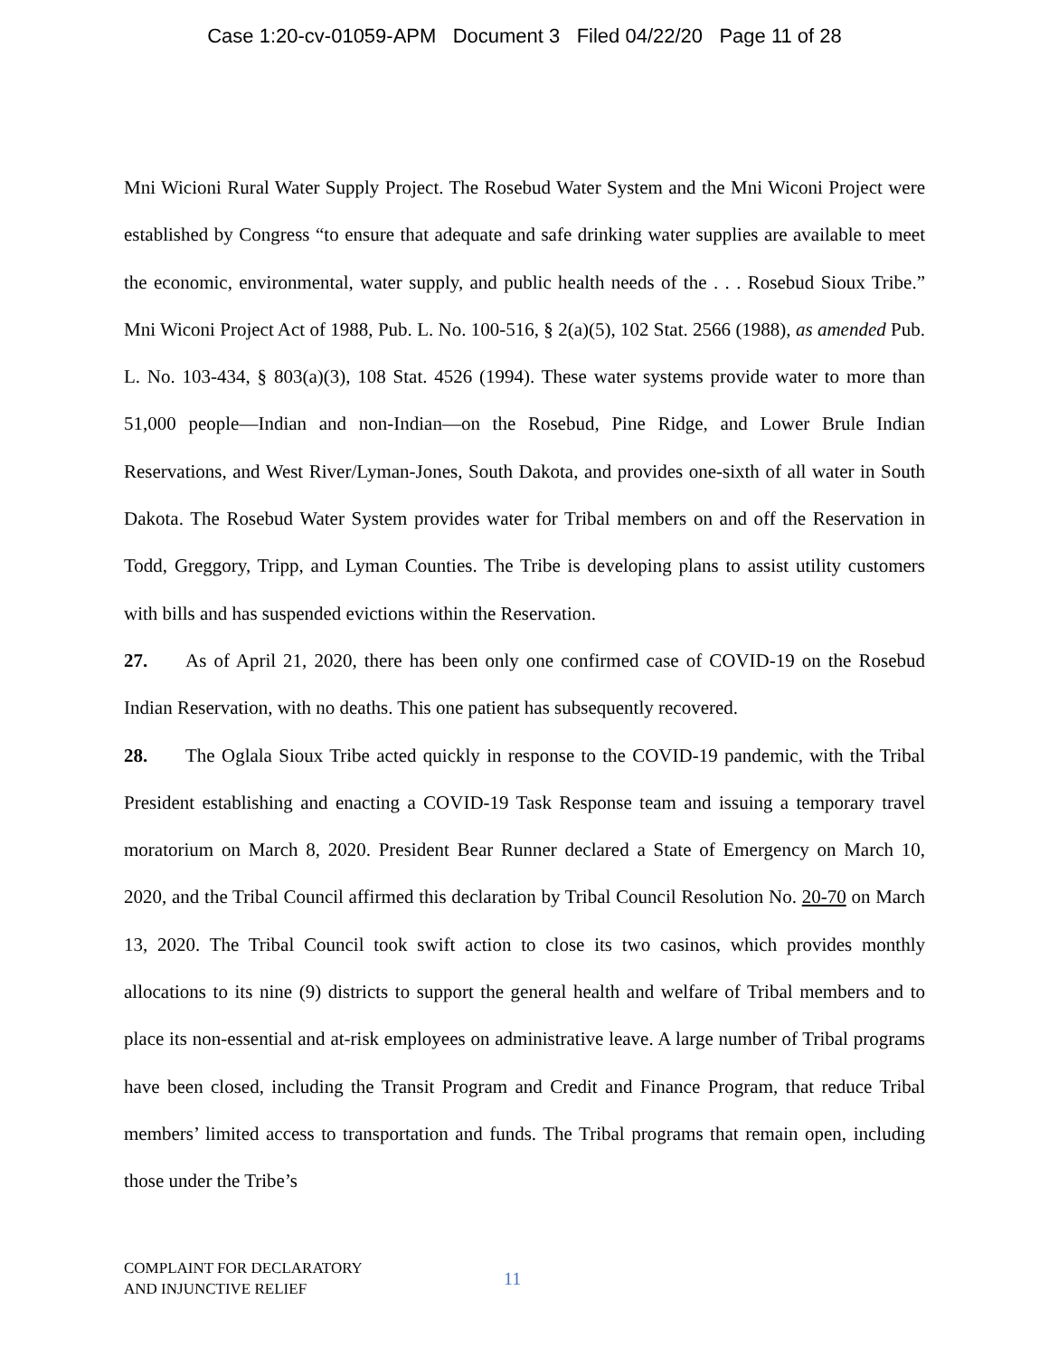Case 1:20-cv-01059-APM Document 3 Filed 04/22/20 Page 11 of 28
Mni Wicioni Rural Water Supply Project. The Rosebud Water System and the Mni Wiconi Project were established by Congress “to ensure that adequate and safe drinking water supplies are available to meet the economic, environmental, water supply, and public health needs of the . . . Rosebud Sioux Tribe.” Mni Wiconi Project Act of 1988, Pub. L. No. 100-516, § 2(a)(5), 102 Stat. 2566 (1988), as amended Pub. L. No. 103-434, § 803(a)(3), 108 Stat. 4526 (1994). These water systems provide water to more than 51,000 people—Indian and non-Indian—on the Rosebud, Pine Ridge, and Lower Brule Indian Reservations, and West River/Lyman-Jones, South Dakota, and provides one-sixth of all water in South Dakota. The Rosebud Water System provides water for Tribal members on and off the Reservation in Todd, Greggory, Tripp, and Lyman Counties. The Tribe is developing plans to assist utility customers with bills and has suspended evictions within the Reservation.
27. As of April 21, 2020, there has been only one confirmed case of COVID-19 on the Rosebud Indian Reservation, with no deaths. This one patient has subsequently recovered.
28. The Oglala Sioux Tribe acted quickly in response to the COVID-19 pandemic, with the Tribal President establishing and enacting a COVID-19 Task Response team and issuing a temporary travel moratorium on March 8, 2020. President Bear Runner declared a State of Emergency on March 10, 2020, and the Tribal Council affirmed this declaration by Tribal Council Resolution No. 20-70 on March 13, 2020. The Tribal Council took swift action to close its two casinos, which provides monthly allocations to its nine (9) districts to support the general health and welfare of Tribal members and to place its non-essential and at-risk employees on administrative leave. A large number of Tribal programs have been closed, including the Transit Program and Credit and Finance Program, that reduce Tribal members’ limited access to transportation and funds. The Tribal programs that remain open, including those under the Tribe’s
COMPLAINT FOR DECLARATORY
AND INJUNCTIVE RELIEF
11